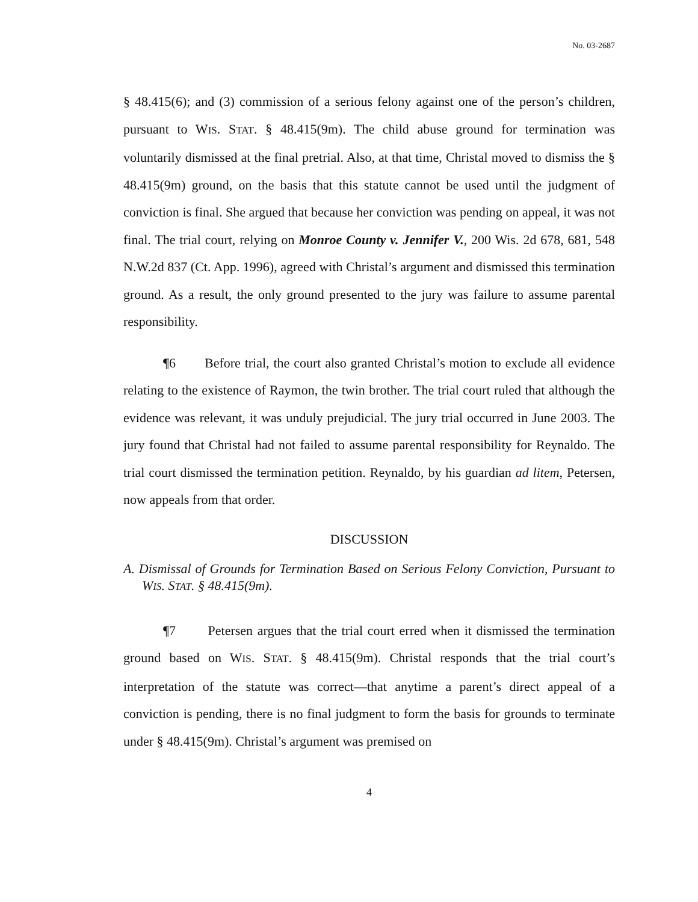No. 03-2687
§ 48.415(6); and (3) commission of a serious felony against one of the person’s children, pursuant to WIS. STAT. § 48.415(9m). The child abuse ground for termination was voluntarily dismissed at the final pretrial. Also, at that time, Christal moved to dismiss the § 48.415(9m) ground, on the basis that this statute cannot be used until the judgment of conviction is final. She argued that because her conviction was pending on appeal, it was not final. The trial court, relying on Monroe County v. Jennifer V., 200 Wis. 2d 678, 681, 548 N.W.2d 837 (Ct. App. 1996), agreed with Christal’s argument and dismissed this termination ground. As a result, the only ground presented to the jury was failure to assume parental responsibility.
¶6 Before trial, the court also granted Christal’s motion to exclude all evidence relating to the existence of Raymon, the twin brother. The trial court ruled that although the evidence was relevant, it was unduly prejudicial. The jury trial occurred in June 2003. The jury found that Christal had not failed to assume parental responsibility for Reynaldo. The trial court dismissed the termination petition. Reynaldo, by his guardian ad litem, Petersen, now appeals from that order.
DISCUSSION
A. Dismissal of Grounds for Termination Based on Serious Felony Conviction, Pursuant to WIS. STAT. § 48.415(9m).
¶7 Petersen argues that the trial court erred when it dismissed the termination ground based on WIS. STAT. § 48.415(9m). Christal responds that the trial court’s interpretation of the statute was correct—that anytime a parent’s direct appeal of a conviction is pending, there is no final judgment to form the basis for grounds to terminate under § 48.415(9m). Christal’s argument was premised on
4